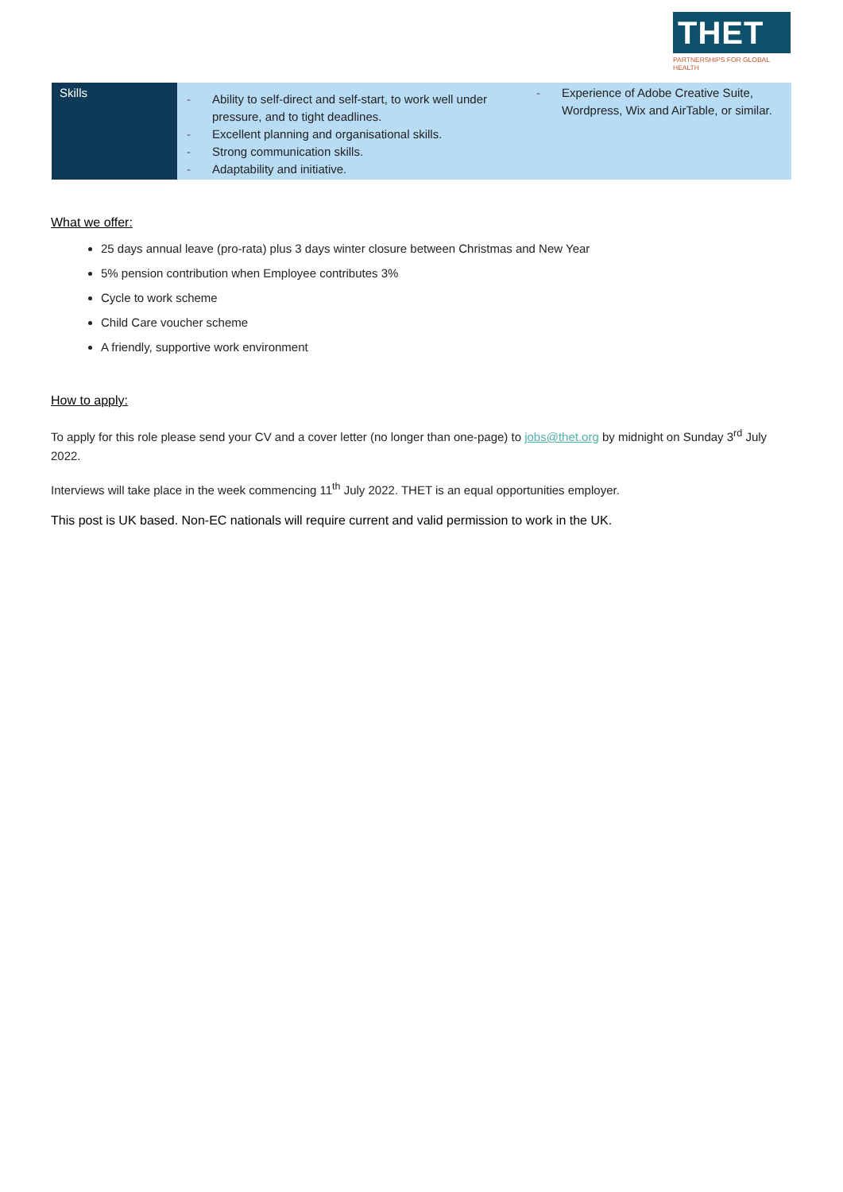THET
PARTNERSHIPS FOR GLOBAL HEALTH
| Skills | - Ability to self-direct and self-start, to work well under pressure, and to tight deadlines. - Excellent planning and organisational skills. - Strong communication skills. - Adaptability and initiative. | - Experience of Adobe Creative Suite, Wordpress, Wix and AirTable, or similar. |
What we offer:
25 days annual leave (pro-rata) plus 3 days winter closure between Christmas and New Year
5% pension contribution when Employee contributes 3%
Cycle to work scheme
Child Care voucher scheme
A friendly, supportive work environment
How to apply:
To apply for this role please send your CV and a cover letter (no longer than one-page) to jobs@thet.org by midnight on Sunday 3<sup>rd</sup> July 2022.
Interviews will take place in the week commencing 11<sup>th</sup> July 2022. THET is an equal opportunities employer.
This post is UK based. Non-EC nationals will require current and valid permission to work in the UK.